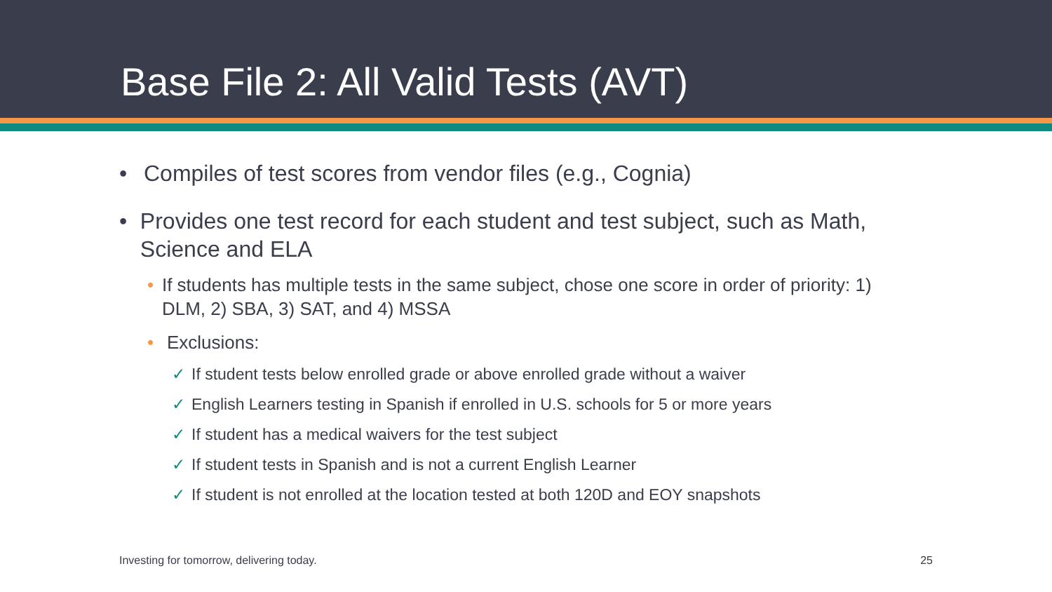Base File 2: All Valid Tests (AVT)
• Compiles of test scores from vendor files (e.g., Cognia)
• Provides one test record for each student and test subject, such as Math, Science and ELA
• If students has multiple tests in the same subject, chose one score in order of priority: 1) DLM, 2) SBA, 3) SAT, and 4) MSSA
• Exclusions:
✓ If student tests below enrolled grade or above enrolled grade without a waiver
✓ English Learners testing in Spanish if enrolled in U.S. schools for 5 or more years
✓ If student has a medical waivers for the test subject
✓ If student tests in Spanish and is not a current English Learner
✓ If student is not enrolled at the location tested at both 120D and EOY snapshots
Investing for tomorrow, delivering today. 25